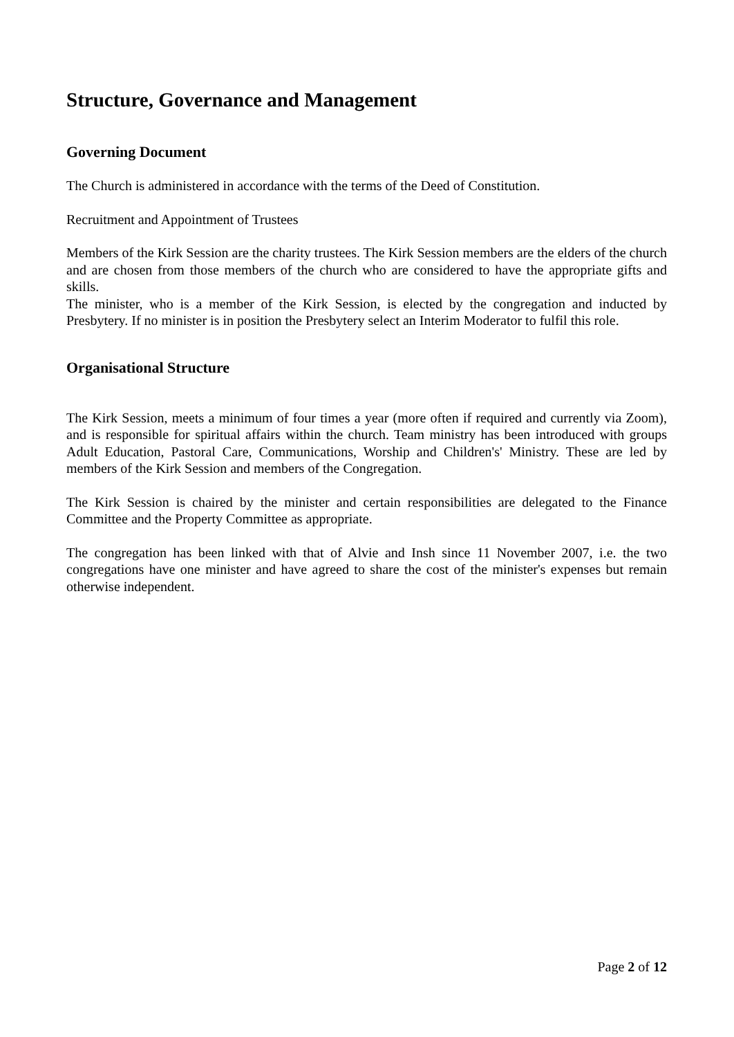Structure, Governance and Management
Governing Document
The Church is administered in accordance with the terms of the Deed of Constitution.
Recruitment and Appointment of Trustees
Members of the Kirk Session are the charity trustees. The Kirk Session members are the elders of the church and are chosen from those members of the church who are considered to have the appropriate gifts and skills.
The minister, who is a member of the Kirk Session, is elected by the congregation and inducted by Presbytery. If no minister is in position the Presbytery select an Interim Moderator to fulfil this role.
Organisational Structure
The Kirk Session, meets a minimum of four times a year (more often if required and currently via Zoom), and is responsible for spiritual affairs within the church. Team ministry has been introduced with groups Adult Education, Pastoral Care, Communications, Worship and Children's' Ministry. These are led by members of the Kirk Session and members of the Congregation.
The Kirk Session is chaired by the minister and certain responsibilities are delegated to the Finance Committee and the Property Committee as appropriate.
The congregation has been linked with that of Alvie and Insh since 11 November 2007, i.e. the two congregations have one minister and have agreed to share the cost of the minister's expenses but remain otherwise independent.
Page 2 of 12